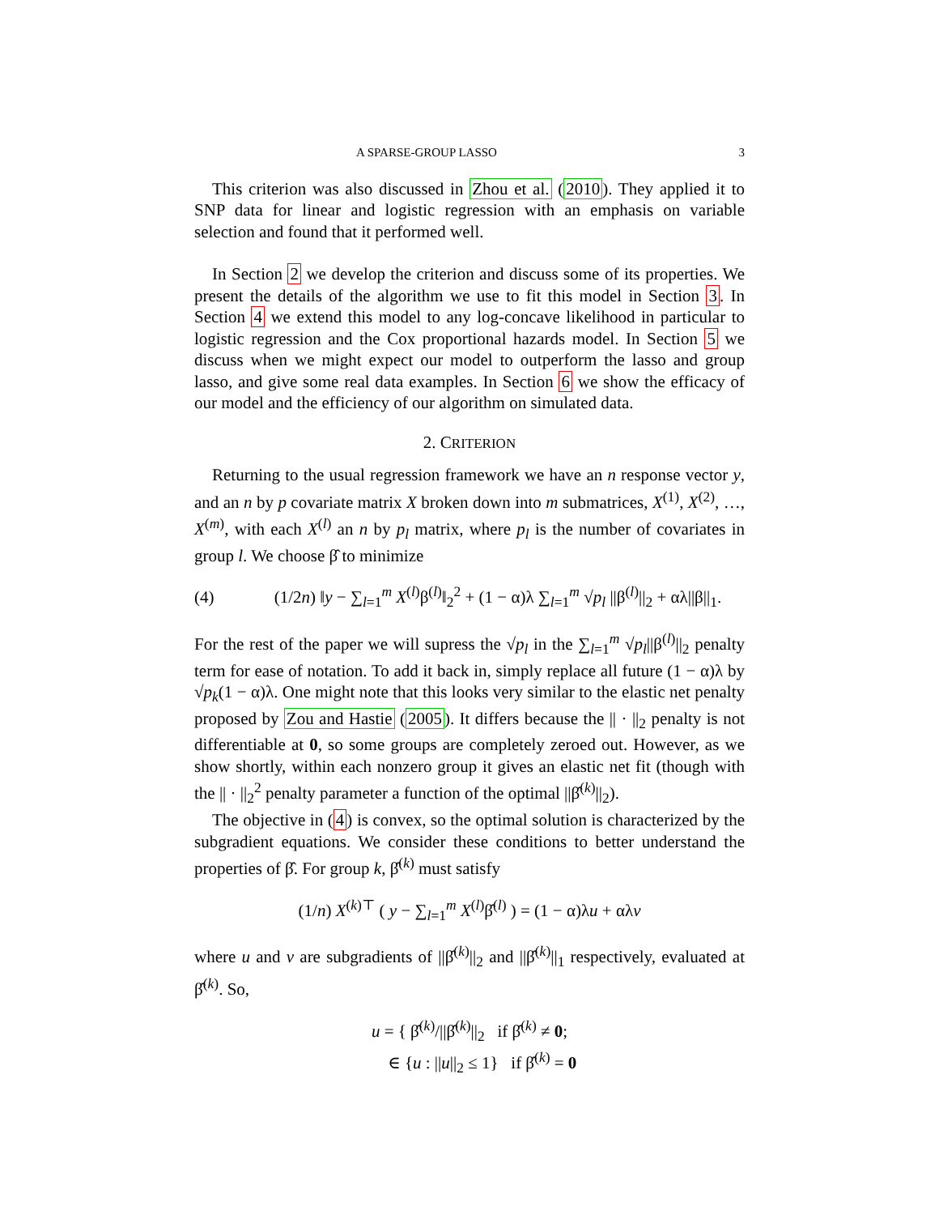A SPARSE-GROUP LASSO 3
This criterion was also discussed in Zhou et al. (2010). They applied it to SNP data for linear and logistic regression with an emphasis on variable selection and found that it performed well.
In Section 2 we develop the criterion and discuss some of its properties. We present the details of the algorithm we use to fit this model in Section 3. In Section 4 we extend this model to any log-concave likelihood in particular to logistic regression and the Cox proportional hazards model. In Section 5 we discuss when we might expect our model to outperform the lasso and group lasso, and give some real data examples. In Section 6 we show the efficacy of our model and the efficiency of our algorithm on simulated data.
2. CRITERION
Returning to the usual regression framework we have an n response vector y, and an n by p covariate matrix X broken down into m submatrices, X<sup>(1)</sup>, X<sup>(2)</sup>, …, X<sup>(m)</sup>, with each X<sup>(l)</sup> an n by p<sub>l</sub> matrix, where p<sub>l</sub> is the number of covariates in group l. We choose β̂ to minimize
(4) (1/2n) ‖y − ∑<sub>l=1</sub><sup>m</sup> X<sup>(l)</sup>β<sup>(l)</sup>‖<sub>2</sub><sup>2</sup> + (1 − α)λ ∑<sub>l=1</sub><sup>m</sup> √p<sub>l</sub> ||β<sup>(l)</sup>||<sub>2</sub> + αλ||β||<sub>1</sub>.
For the rest of the paper we will supress the √p<sub>l</sub> in the ∑<sub>l=1</sub><sup>m</sup> √p<sub>l</sub>||β<sup>(l)</sup>||<sub>2</sub> penalty term for ease of notation. To add it back in, simply replace all future (1 − α)λ by √p<sub>k</sub>(1 − α)λ. One might note that this looks very similar to the elastic net penalty proposed by Zou and Hastie (2005). It differs because the || · ||<sub>2</sub> penalty is not differentiable at 0, so some groups are completely zeroed out. However, as we show shortly, within each nonzero group it gives an elastic net fit (though with the || · ||<sub>2</sub><sup>2</sup> penalty parameter a function of the optimal ||β̂<sup>(k)</sup>||<sub>2</sub>).
The objective in (4) is convex, so the optimal solution is characterized by the subgradient equations. We consider these conditions to better understand the properties of β̂. For group k, β̂<sup>(k)</sup> must satisfy
(1/n) X<sup>(k)⊤</sup> ( y − ∑<sub>l=1</sub><sup>m</sup> X<sup>(l)</sup>β̂<sup>(l)</sup> ) = (1 − α)λu + αλv
where u and v are subgradients of ||β̂<sup>(k)</sup>||<sub>2</sub> and ||β̂<sup>(k)</sup>||<sub>1</sub> respectively, evaluated at β̂<sup>(k)</sup>. So,
u = { β̂<sup>(k)</sup>/||β̂<sup>(k)</sup>||<sub>2</sub> if β̂<sup>(k)</sup> ≠ 0;
∈ {u : ||u||<sub>2</sub> ≤ 1} if β̂<sup>(k)</sup> = 0